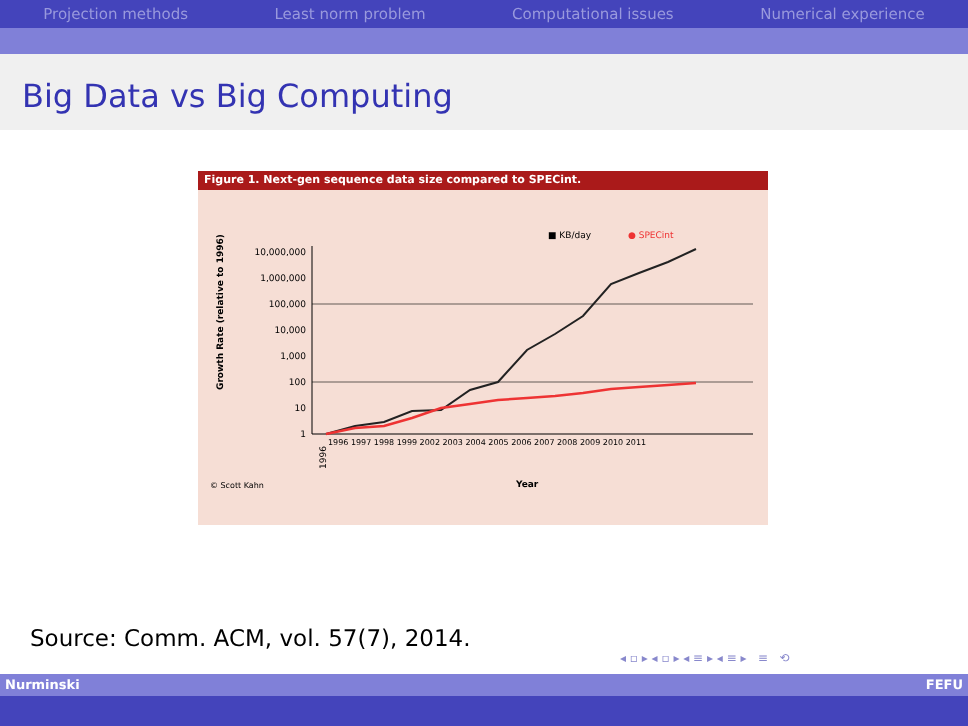Projection methods Least norm problem Computational issues Numerical experience
Big Data vs Big Computing
Figure 1. Next-gen sequence data size compared to SPECint.
■ KB/day
● SPECint
10,000,000
1,000,000
100,000
10,000
1,000
100
10
1
Growth Rate (relative to 1996)
1996
1996 1997 1998 1999 2002 2003 2004 2005 2006 2007 2008 2009 2010 2011
© Scott Kahn
Year
Source: Comm. ACM, vol. 57(7), 2014.
◂ ▫ ▸ ◂ ▫ ▸ ◂ ≡ ▸ ◂ ≡ ▸ ≡ ⟲
Nurminski FEFU